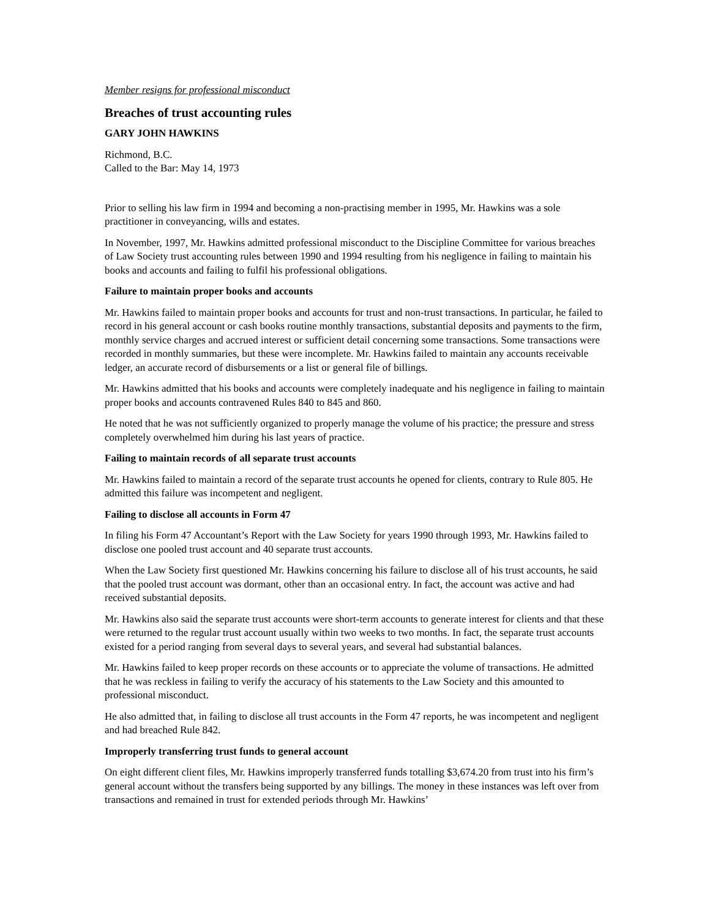Member resigns for professional misconduct
Breaches of trust accounting rules
GARY JOHN HAWKINS
Richmond, B.C.
Called to the Bar: May 14, 1973
Prior to selling his law firm in 1994 and becoming a non-practising member in 1995, Mr. Hawkins was a sole practitioner in conveyancing, wills and estates.
In November, 1997, Mr. Hawkins admitted professional misconduct to the Discipline Committee for various breaches of Law Society trust accounting rules between 1990 and 1994 resulting from his negligence in failing to maintain his books and accounts and failing to fulfil his professional obligations.
Failure to maintain proper books and accounts
Mr. Hawkins failed to maintain proper books and accounts for trust and non-trust transactions. In particular, he failed to record in his general account or cash books routine monthly transactions, substantial deposits and payments to the firm, monthly service charges and accrued interest or sufficient detail concerning some transactions. Some transactions were recorded in monthly summaries, but these were incomplete. Mr. Hawkins failed to maintain any accounts receivable ledger, an accurate record of disbursements or a list or general file of billings.
Mr. Hawkins admitted that his books and accounts were completely inadequate and his negligence in failing to maintain proper books and accounts contravened Rules 840 to 845 and 860.
He noted that he was not sufficiently organized to properly manage the volume of his practice; the pressure and stress completely overwhelmed him during his last years of practice.
Failing to maintain records of all separate trust accounts
Mr. Hawkins failed to maintain a record of the separate trust accounts he opened for clients, contrary to Rule 805. He admitted this failure was incompetent and negligent.
Failing to disclose all accounts in Form 47
In filing his Form 47 Accountant’s Report with the Law Society for years 1990 through 1993, Mr. Hawkins failed to disclose one pooled trust account and 40 separate trust accounts.
When the Law Society first questioned Mr. Hawkins concerning his failure to disclose all of his trust accounts, he said that the pooled trust account was dormant, other than an occasional entry. In fact, the account was active and had received substantial deposits.
Mr. Hawkins also said the separate trust accounts were short-term accounts to generate interest for clients and that these were returned to the regular trust account usually within two weeks to two months. In fact, the separate trust accounts existed for a period ranging from several days to several years, and several had substantial balances.
Mr. Hawkins failed to keep proper records on these accounts or to appreciate the volume of transactions. He admitted that he was reckless in failing to verify the accuracy of his statements to the Law Society and this amounted to professional misconduct.
He also admitted that, in failing to disclose all trust accounts in the Form 47 reports, he was incompetent and negligent and had breached Rule 842.
Improperly transferring trust funds to general account
On eight different client files, Mr. Hawkins improperly transferred funds totalling $3,674.20 from trust into his firm’s general account without the transfers being supported by any billings. The money in these instances was left over from transactions and remained in trust for extended periods through Mr. Hawkins’